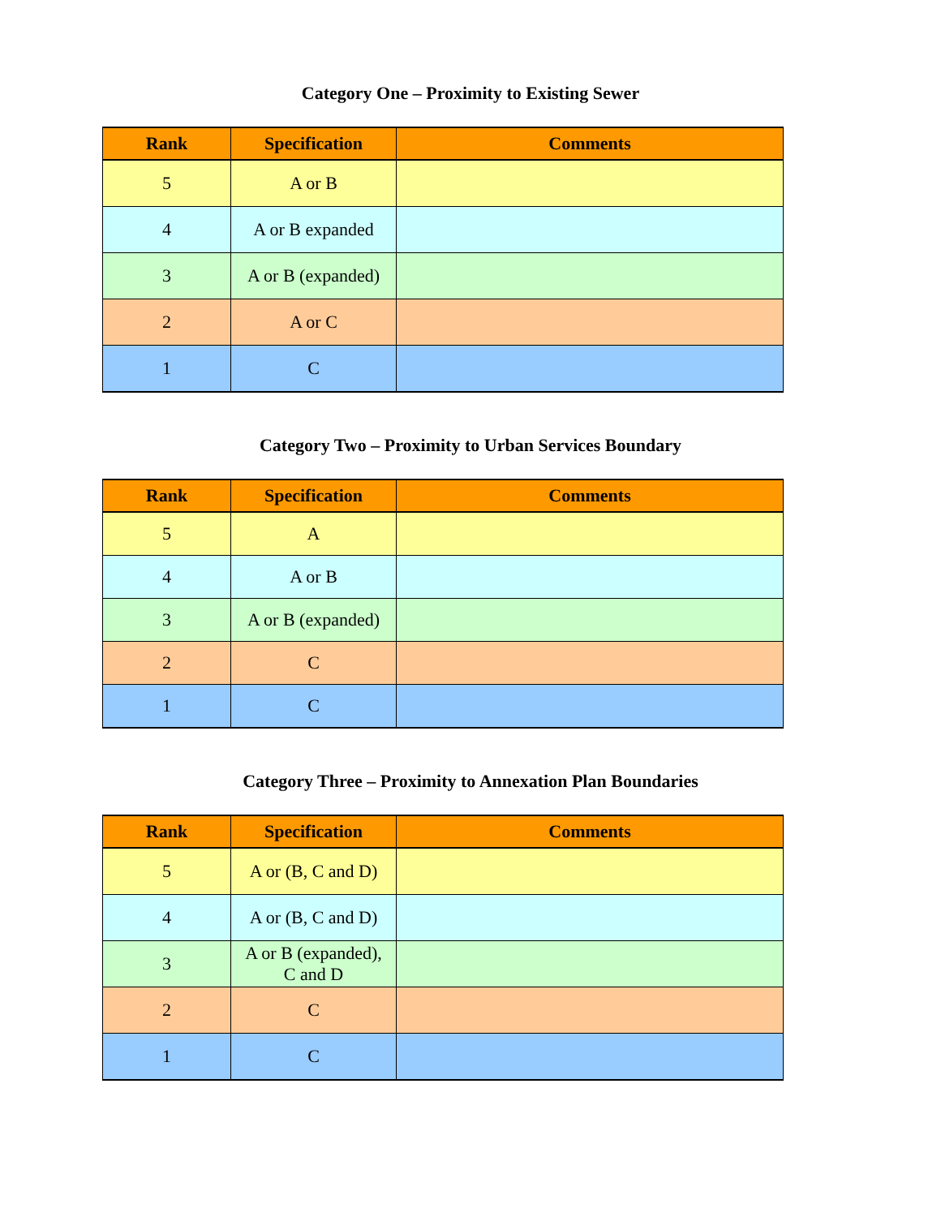Category One – Proximity to Existing Sewer
| Rank | Specification | Comments |
| --- | --- | --- |
| 5 | A or B | |
| 4 | A or B expanded | |
| 3 | A or B (expanded) | |
| 2 | A or C | |
| 1 | C | |
Category Two – Proximity to Urban Services Boundary
| Rank | Specification | Comments |
| --- | --- | --- |
| 5 | A | |
| 4 | A or B | |
| 3 | A or B (expanded) | |
| 2 | C | |
| 1 | C | |
Category Three – Proximity to Annexation Plan Boundaries
| Rank | Specification | Comments |
| --- | --- | --- |
| 5 | A or (B, C and D) | |
| 4 | A or (B, C and D) | |
| 3 | A or B (expanded), C and D | |
| 2 | C | |
| 1 | C | |